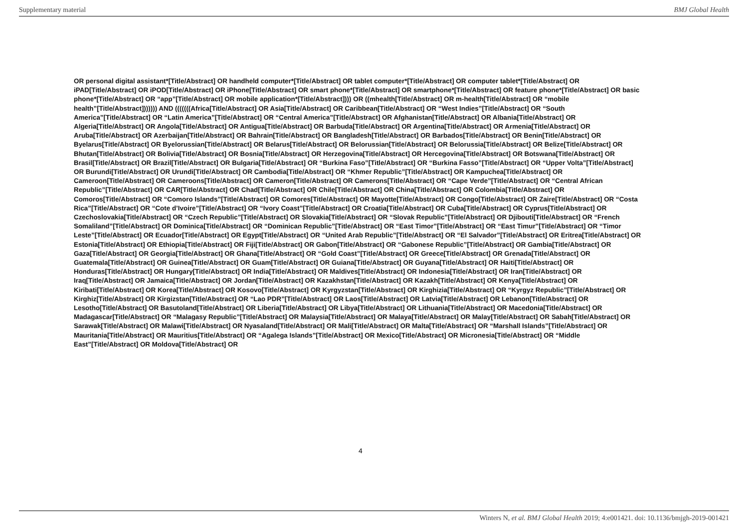Supplementary material BMJ Global Health
OR personal digital assistant*[Title/Abstract] OR handheld computer*[Title/Abstract] OR tablet computer*[Title/Abstract] OR computer tablet*[Title/Abstract] OR iPAD[Title/Abstract] OR iPOD[Title/Abstract] OR iPhone[Title/Abstract] OR smart phone*[Title/Abstract] OR smartphone*[Title/Abstract] OR feature phone*[Title/Abstract] OR basic phone*[Title/Abstract] OR “app”[Title/Abstract] OR mobile application*[Title/Abstract]))) OR ((mhealth[Title/Abstract] OR m-health[Title/Abstract] OR “mobile health”[Title/Abstract])))))) AND (((((((Africa[Title/Abstract] OR Asia[Title/Abstract] OR Caribbean[Title/Abstract] OR “West Indies”[Title/Abstract] OR “South America”[Title/Abstract] OR “Latin America”[Title/Abstract] OR “Central America”[Title/Abstract] OR Afghanistan[Title/Abstract] OR Albania[Title/Abstract] OR Algeria[Title/Abstract] OR Angola[Title/Abstract] OR Antigua[Title/Abstract] OR Barbuda[Title/Abstract] OR Argentina[Title/Abstract] OR Armenia[Title/Abstract] OR Aruba[Title/Abstract] OR Azerbaijan[Title/Abstract] OR Bahrain[Title/Abstract] OR Bangladesh[Title/Abstract] OR Barbados[Title/Abstract] OR Benin[Title/Abstract] OR Byelarus[Title/Abstract] OR Byelorussian[Title/Abstract] OR Belarus[Title/Abstract] OR Belorussian[Title/Abstract] OR Belorussia[Title/Abstract] OR Belize[Title/Abstract] OR Bhutan[Title/Abstract] OR Bolivia[Title/Abstract] OR Bosnia[Title/Abstract] OR Herzegovina[Title/Abstract] OR Hercegovina[Title/Abstract] OR Botswana[Title/Abstract] OR Brasil[Title/Abstract] OR Brazil[Title/Abstract] OR Bulgaria[Title/Abstract] OR “Burkina Faso”[Title/Abstract] OR “Burkina Fasso”[Title/Abstract] OR “Upper Volta”[Title/Abstract] OR Burundi[Title/Abstract] OR Urundi[Title/Abstract] OR Cambodia[Title/Abstract] OR “Khmer Republic”[Title/Abstract] OR Kampuchea[Title/Abstract] OR Cameroon[Title/Abstract] OR Cameroons[Title/Abstract] OR Cameron[Title/Abstract] OR Camerons[Title/Abstract] OR “Cape Verde”[Title/Abstract] OR “Central African Republic”[Title/Abstract] OR CAR[Title/Abstract] OR Chad[Title/Abstract] OR Chile[Title/Abstract] OR China[Title/Abstract] OR Colombia[Title/Abstract] OR Comoros[Title/Abstract] OR “Comoro Islands”[Title/Abstract] OR Comores[Title/Abstract] OR Mayotte[Title/Abstract] OR Congo[Title/Abstract] OR Zaire[Title/Abstract] OR “Costa Rica”[Title/Abstract] OR “Cote d’Ivoire”[Title/Abstract] OR “Ivory Coast”[Title/Abstract] OR Croatia[Title/Abstract] OR Cuba[Title/Abstract] OR Cyprus[Title/Abstract] OR Czechoslovakia[Title/Abstract] OR “Czech Republic”[Title/Abstract] OR Slovakia[Title/Abstract] OR “Slovak Republic”[Title/Abstract] OR Djibouti[Title/Abstract] OR “French Somaliland”[Title/Abstract] OR Dominica[Title/Abstract] OR “Dominican Republic”[Title/Abstract] OR “East Timor”[Title/Abstract] OR “East Timur”[Title/Abstract] OR “Timor Leste”[Title/Abstract] OR Ecuador[Title/Abstract] OR Egypt[Title/Abstract] OR “United Arab Republic”[Title/Abstract] OR “El Salvador”[Title/Abstract] OR Eritrea[Title/Abstract] OR Estonia[Title/Abstract] OR Ethiopia[Title/Abstract] OR Fiji[Title/Abstract] OR Gabon[Title/Abstract] OR “Gabonese Republic”[Title/Abstract] OR Gambia[Title/Abstract] OR Gaza[Title/Abstract] OR Georgia[Title/Abstract] OR Ghana[Title/Abstract] OR “Gold Coast”[Title/Abstract] OR Greece[Title/Abstract] OR Grenada[Title/Abstract] OR Guatemala[Title/Abstract] OR Guinea[Title/Abstract] OR Guam[Title/Abstract] OR Guiana[Title/Abstract] OR Guyana[Title/Abstract] OR Haiti[Title/Abstract] OR Honduras[Title/Abstract] OR Hungary[Title/Abstract] OR India[Title/Abstract] OR Maldives[Title/Abstract] OR Indonesia[Title/Abstract] OR Iran[Title/Abstract] OR Iraq[Title/Abstract] OR Jamaica[Title/Abstract] OR Jordan[Title/Abstract] OR Kazakhstan[Title/Abstract] OR Kazakh[Title/Abstract] OR Kenya[Title/Abstract] OR Kiribati[Title/Abstract] OR Korea[Title/Abstract] OR Kosovo[Title/Abstract] OR Kyrgyzstan[Title/Abstract] OR Kirghizia[Title/Abstract] OR “Kyrgyz Republic”[Title/Abstract] OR Kirghiz[Title/Abstract] OR Kirgizstan[Title/Abstract] OR “Lao PDR”[Title/Abstract] OR Laos[Title/Abstract] OR Latvia[Title/Abstract] OR Lebanon[Title/Abstract] OR Lesotho[Title/Abstract] OR Basutoland[Title/Abstract] OR Liberia[Title/Abstract] OR Libya[Title/Abstract] OR Lithuania[Title/Abstract] OR Macedonia[Title/Abstract] OR Madagascar[Title/Abstract] OR “Malagasy Republic”[Title/Abstract] OR Malaysia[Title/Abstract] OR Malaya[Title/Abstract] OR Malay[Title/Abstract] OR Sabah[Title/Abstract] OR Sarawak[Title/Abstract] OR Malawi[Title/Abstract] OR Nyasaland[Title/Abstract] OR Mali[Title/Abstract] OR Malta[Title/Abstract] OR “Marshall Islands”[Title/Abstract] OR Mauritania[Title/Abstract] OR Mauritius[Title/Abstract] OR “Agalega Islands”[Title/Abstract] OR Mexico[Title/Abstract] OR Micronesia[Title/Abstract] OR “Middle East”[Title/Abstract] OR Moldova[Title/Abstract] OR
4
Winters N, et al. BMJ Global Health 2019; 4:e001421. doi: 10.1136/bmjgh-2019-001421